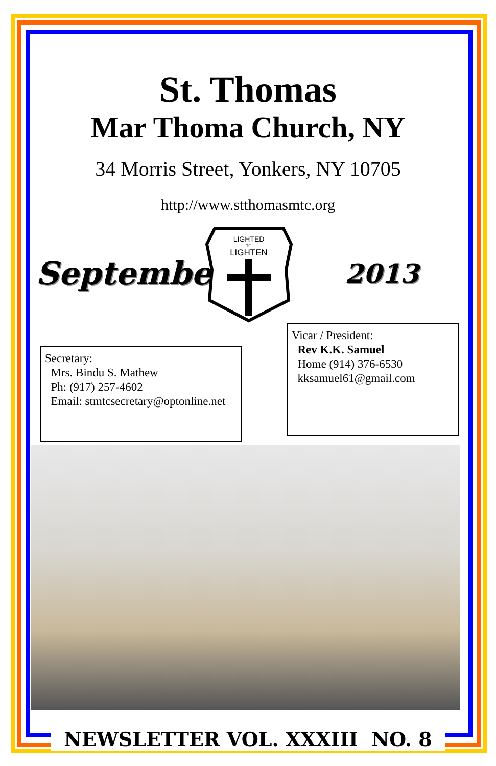St. Thomas
Mar Thoma Church, NY
34 Morris Street, Yonkers, NY 10705
http://www.stthomasmtc.org
September
LIGHTED
TO
LIGHTEN
2013
Secretary:
Mrs. Bindu S. Mathew
Ph: (917) 257-4602
Email: stmtcsecretary@optonline.net
Vicar / President:
Rev K.K. Samuel
Home (914) 376-6530
kksamuel61@gmail.com
NEWSLETTER VOL. XXXIII NO. 8